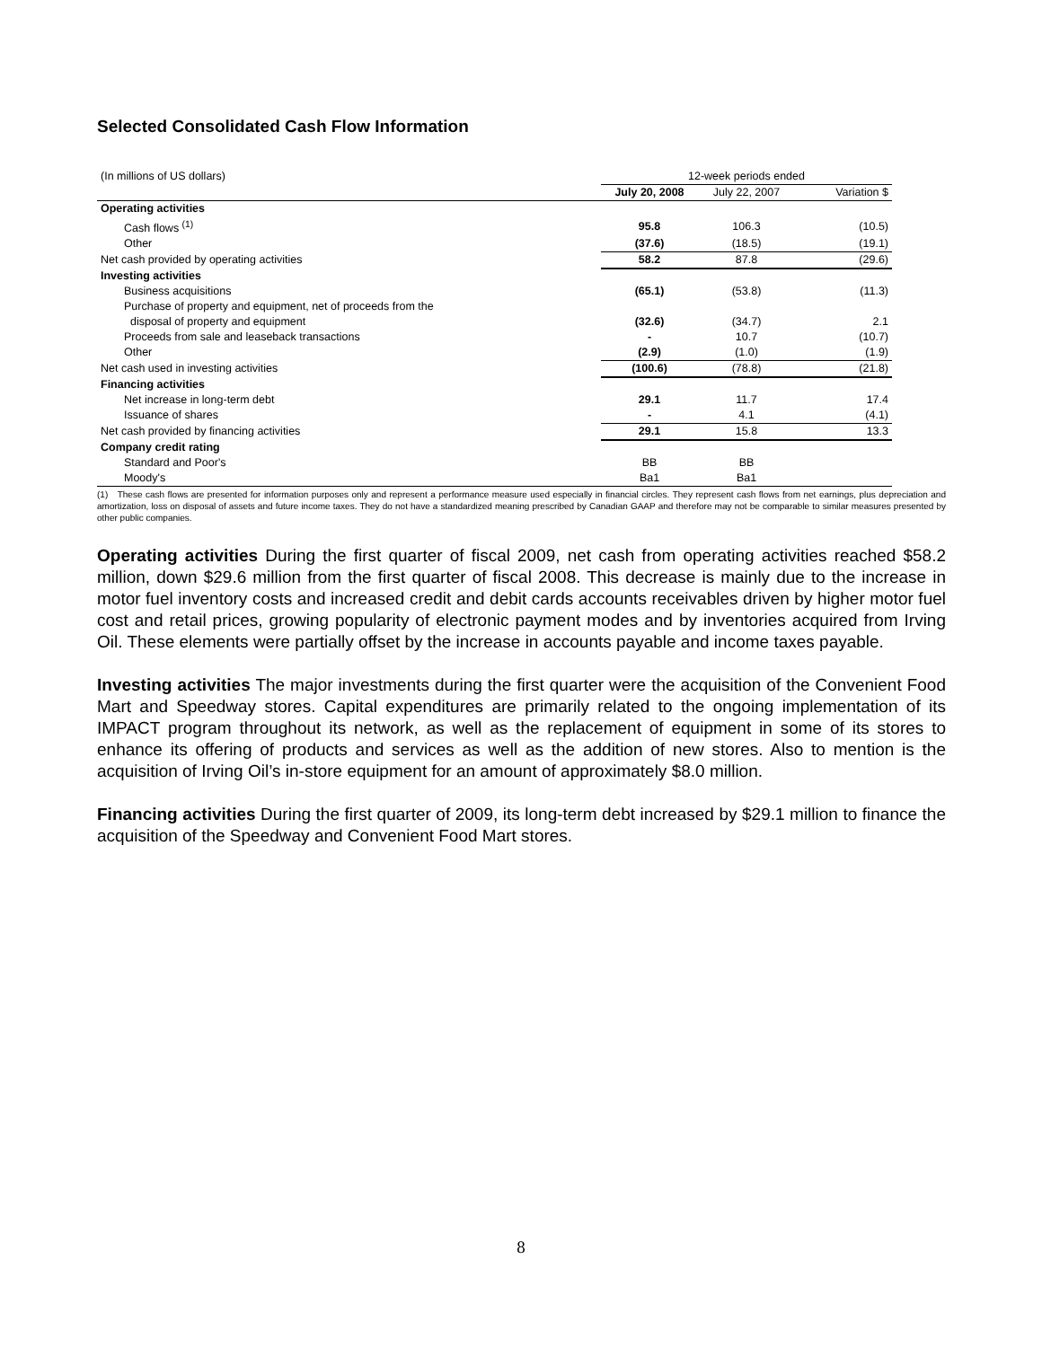Selected Consolidated Cash Flow Information
| (In millions of US dollars) | 12-week periods ended | | |
| | July 20, 2008 | July 22, 2007 | Variation $ |
| Operating activities | | | |
| Cash flows <sup>(1)</sup> | 95.8 | 106.3 | (10.5) |
| Other | (37.6) | (18.5) | (19.1) |
| Net cash provided by operating activities | 58.2 | 87.8 | (29.6) |
| Investing activities | | | |
| Business acquisitions | (65.1) | (53.8) | (11.3) |
| Purchase of property and equipment, net of proceeds from the disposal of property and equipment | (32.6) | (34.7) | 2.1 |
| Proceeds from sale and leaseback transactions | - | 10.7 | (10.7) |
| Other | (2.9) | (1.0) | (1.9) |
| Net cash used in investing activities | (100.6) | (78.8) | (21.8) |
| Financing activities | | | |
| Net increase in long-term debt | 29.1 | 11.7 | 17.4 |
| Issuance of shares | - | 4.1 | (4.1) |
| Net cash provided by financing activities | 29.1 | 15.8 | 13.3 |
| Company credit rating | | | |
| Standard and Poor's | BB | BB | |
| Moody's | Ba1 | Ba1 | |
(1) These cash flows are presented for information purposes only and represent a performance measure used especially in financial circles. They represent cash flows from net earnings, plus depreciation and amortization, loss on disposal of assets and future income taxes. They do not have a standardized meaning prescribed by Canadian GAAP and therefore may not be comparable to similar measures presented by other public companies.
Operating activities During the first quarter of fiscal 2009, net cash from operating activities reached $58.2 million, down $29.6 million from the first quarter of fiscal 2008. This decrease is mainly due to the increase in motor fuel inventory costs and increased credit and debit cards accounts receivables driven by higher motor fuel cost and retail prices, growing popularity of electronic payment modes and by inventories acquired from Irving Oil. These elements were partially offset by the increase in accounts payable and income taxes payable.
Investing activities The major investments during the first quarter were the acquisition of the Convenient Food Mart and Speedway stores. Capital expenditures are primarily related to the ongoing implementation of its IMPACT program throughout its network, as well as the replacement of equipment in some of its stores to enhance its offering of products and services as well as the addition of new stores. Also to mention is the acquisition of Irving Oil’s in-store equipment for an amount of approximately $8.0 million.
Financing activities During the first quarter of 2009, its long-term debt increased by $29.1 million to finance the acquisition of the Speedway and Convenient Food Mart stores.
8